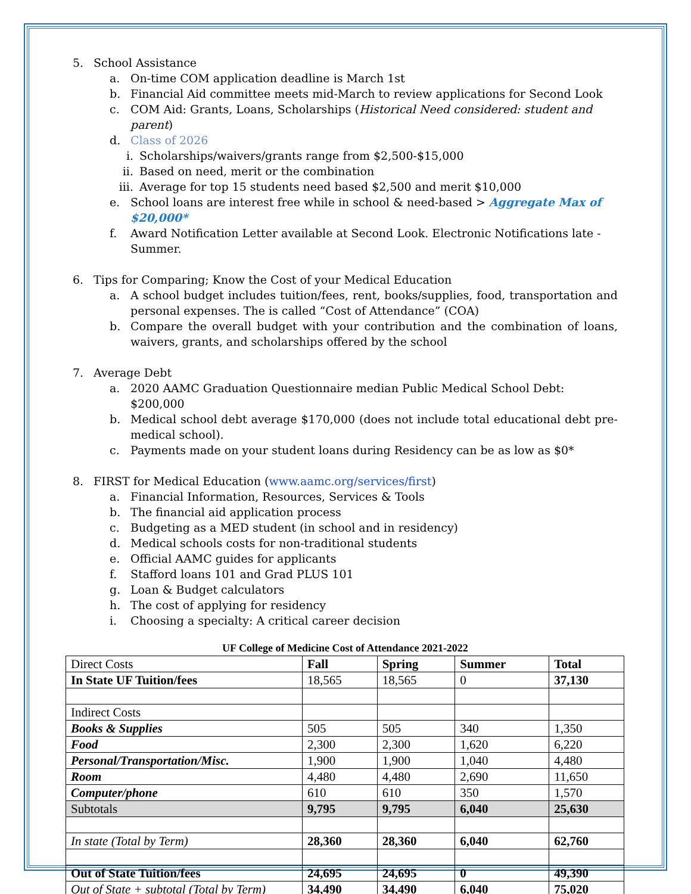5. School Assistance
a. On-time COM application deadline is March 1st
b. Financial Aid committee meets mid-March to review applications for Second Look
c. COM Aid: Grants, Loans, Scholarships (Historical Need considered: student and parent)
d. Class of 2026
i. Scholarships/waivers/grants range from $2,500-$15,000
ii. Based on need, merit or the combination
iii. Average for top 15 students need based $2,500 and merit $10,000
e. School loans are interest free while in school & need-based > Aggregate Max of $20,000*
f. Award Notification Letter available at Second Look. Electronic Notifications late - Summer.
6. Tips for Comparing; Know the Cost of your Medical Education
a. A school budget includes tuition/fees, rent, books/supplies, food, transportation and personal expenses. The is called “Cost of Attendance” (COA)
b. Compare the overall budget with your contribution and the combination of loans, waivers, grants, and scholarships offered by the school
7. Average Debt
a. 2020 AAMC Graduation Questionnaire median Public Medical School Debt: $200,000
b. Medical school debt average $170,000 (does not include total educational debt pre-medical school).
c. Payments made on your student loans during Residency can be as low as $0*
8. FIRST for Medical Education (www.aamc.org/services/first)
a. Financial Information, Resources, Services & Tools
b. The financial aid application process
c. Budgeting as a MED student (in school and in residency)
d. Medical schools costs for non-traditional students
e. Official AAMC guides for applicants
f. Stafford loans 101 and Grad PLUS 101
g. Loan & Budget calculators
h. The cost of applying for residency
i. Choosing a specialty: A critical career decision
UF College of Medicine Cost of Attendance 2021-2022
| Direct Costs | Fall | Spring | Summer | Total |
| In State UF Tuition/fees | 18,565 | 18,565 | 0 | 37,130 |
| Indirect Costs | | | | |
| Books & Supplies | 505 | 505 | 340 | 1,350 |
| Food | 2,300 | 2,300 | 1,620 | 6,220 |
| Personal/Transportation/Misc. | 1,900 | 1,900 | 1,040 | 4,480 |
| Room | 4,480 | 4,480 | 2,690 | 11,650 |
| Computer/phone | 610 | 610 | 350 | 1,570 |
| Subtotals | 9,795 | 9,795 | 6,040 | 25,630 |
| In state (Total by Term) | 28,360 | 28,360 | 6,040 | 62,760 |
| Out of State Tuition/fees | 24,695 | 24,695 | 0 | 49,390 |
| Out of State + subtotal (Total by Term) | 34,490 | 34,490 | 6,040 | 75,020 |